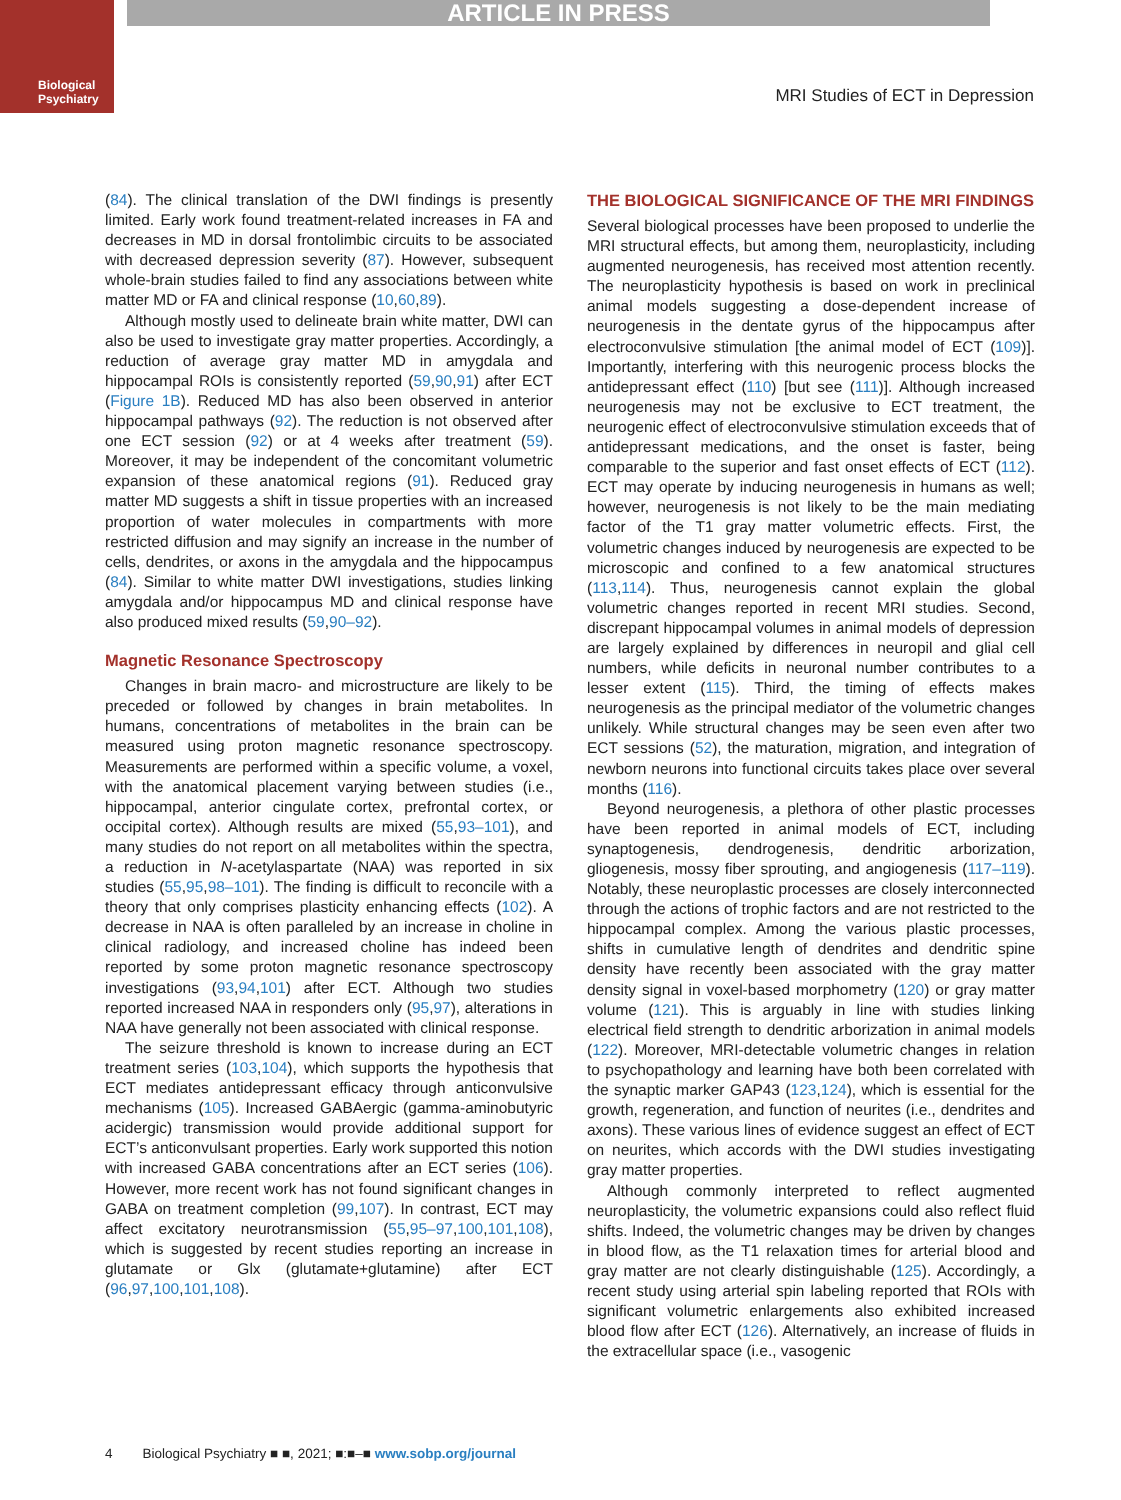ARTICLE IN PRESS
Biological
Psychiatry
MRI Studies of ECT in Depression
(84). The clinical translation of the DWI findings is presently limited. Early work found treatment-related increases in FA and decreases in MD in dorsal frontolimbic circuits to be associated with decreased depression severity (87). However, subsequent whole-brain studies failed to find any associations between white matter MD or FA and clinical response (10,60,89).
Although mostly used to delineate brain white matter, DWI can also be used to investigate gray matter properties. Accordingly, a reduction of average gray matter MD in amygdala and hippocampal ROIs is consistently reported (59,90,91) after ECT (Figure 1B). Reduced MD has also been observed in anterior hippocampal pathways (92). The reduction is not observed after one ECT session (92) or at 4 weeks after treatment (59). Moreover, it may be independent of the concomitant volumetric expansion of these anatomical regions (91). Reduced gray matter MD suggests a shift in tissue properties with an increased proportion of water molecules in compartments with more restricted diffusion and may signify an increase in the number of cells, dendrites, or axons in the amygdala and the hippocampus (84). Similar to white matter DWI investigations, studies linking amygdala and/or hippocampus MD and clinical response have also produced mixed results (59,90–92).
Magnetic Resonance Spectroscopy
Changes in brain macro- and microstructure are likely to be preceded or followed by changes in brain metabolites. In humans, concentrations of metabolites in the brain can be measured using proton magnetic resonance spectroscopy. Measurements are performed within a specific volume, a voxel, with the anatomical placement varying between studies (i.e., hippocampal, anterior cingulate cortex, prefrontal cortex, or occipital cortex). Although results are mixed (55,93–101), and many studies do not report on all metabolites within the spectra, a reduction in N-acetylaspartate (NAA) was reported in six studies (55,95,98–101). The finding is difficult to reconcile with a theory that only comprises plasticity enhancing effects (102). A decrease in NAA is often paralleled by an increase in choline in clinical radiology, and increased choline has indeed been reported by some proton magnetic resonance spectroscopy investigations (93,94,101) after ECT. Although two studies reported increased NAA in responders only (95,97), alterations in NAA have generally not been associated with clinical response.
The seizure threshold is known to increase during an ECT treatment series (103,104), which supports the hypothesis that ECT mediates antidepressant efficacy through anticonvulsive mechanisms (105). Increased GABAergic (gamma-aminobutyric acidergic) transmission would provide additional support for ECT’s anticonvulsant properties. Early work supported this notion with increased GABA concentrations after an ECT series (106). However, more recent work has not found significant changes in GABA on treatment completion (99,107). In contrast, ECT may affect excitatory neurotransmission (55,95–97,100,101,108), which is suggested by recent studies reporting an increase in glutamate or Glx (glutamate+glutamine) after ECT (96,97,100,101,108).
THE BIOLOGICAL SIGNIFICANCE OF THE MRI FINDINGS
Several biological processes have been proposed to underlie the MRI structural effects, but among them, neuroplasticity, including augmented neurogenesis, has received most attention recently. The neuroplasticity hypothesis is based on work in preclinical animal models suggesting a dose-dependent increase of neurogenesis in the dentate gyrus of the hippocampus after electroconvulsive stimulation [the animal model of ECT (109)]. Importantly, interfering with this neurogenic process blocks the antidepressant effect (110) [but see (111)]. Although increased neurogenesis may not be exclusive to ECT treatment, the neurogenic effect of electroconvulsive stimulation exceeds that of antidepressant medications, and the onset is faster, being comparable to the superior and fast onset effects of ECT (112). ECT may operate by inducing neurogenesis in humans as well; however, neurogenesis is not likely to be the main mediating factor of the T1 gray matter volumetric effects. First, the volumetric changes induced by neurogenesis are expected to be microscopic and confined to a few anatomical structures (113,114). Thus, neurogenesis cannot explain the global volumetric changes reported in recent MRI studies. Second, discrepant hippocampal volumes in animal models of depression are largely explained by differences in neuropil and glial cell numbers, while deficits in neuronal number contributes to a lesser extent (115). Third, the timing of effects makes neurogenesis as the principal mediator of the volumetric changes unlikely. While structural changes may be seen even after two ECT sessions (52), the maturation, migration, and integration of newborn neurons into functional circuits takes place over several months (116).
Beyond neurogenesis, a plethora of other plastic processes have been reported in animal models of ECT, including synaptogenesis, dendrogenesis, dendritic arborization, gliogenesis, mossy fiber sprouting, and angiogenesis (117–119). Notably, these neuroplastic processes are closely interconnected through the actions of trophic factors and are not restricted to the hippocampal complex. Among the various plastic processes, shifts in cumulative length of dendrites and dendritic spine density have recently been associated with the gray matter density signal in voxel-based morphometry (120) or gray matter volume (121). This is arguably in line with studies linking electrical field strength to dendritic arborization in animal models (122). Moreover, MRI-detectable volumetric changes in relation to psychopathology and learning have both been correlated with the synaptic marker GAP43 (123,124), which is essential for the growth, regeneration, and function of neurites (i.e., dendrites and axons). These various lines of evidence suggest an effect of ECT on neurites, which accords with the DWI studies investigating gray matter properties.
Although commonly interpreted to reflect augmented neuroplasticity, the volumetric expansions could also reflect fluid shifts. Indeed, the volumetric changes may be driven by changes in blood flow, as the T1 relaxation times for arterial blood and gray matter are not clearly distinguishable (125). Accordingly, a recent study using arterial spin labeling reported that ROIs with significant volumetric enlargements also exhibited increased blood flow after ECT (126). Alternatively, an increase of fluids in the extracellular space (i.e., vasogenic
4 Biological Psychiatry ■ ■, 2021; ■:■–■ www.sobp.org/journal